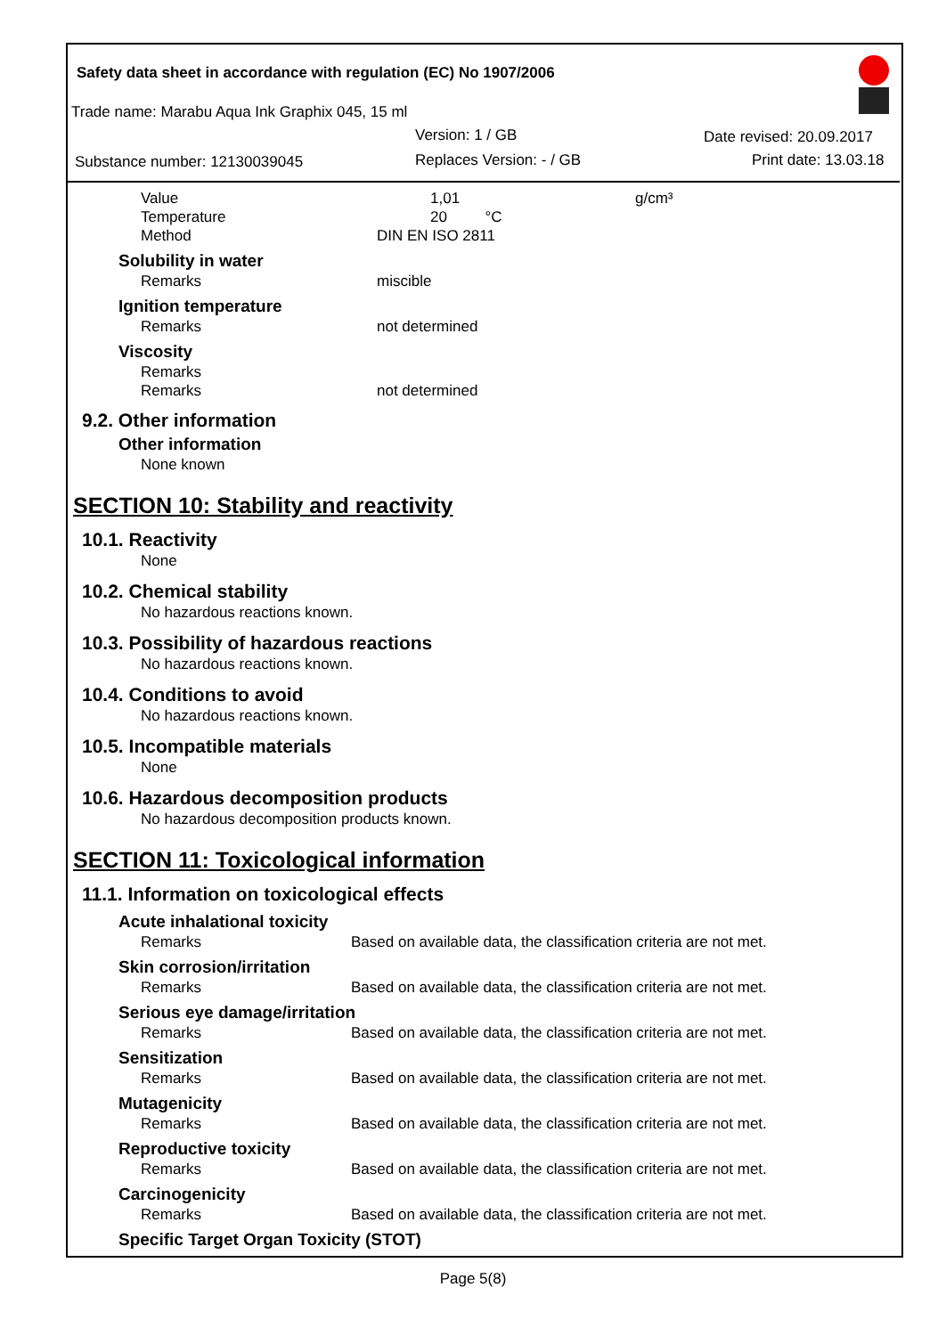Safety data sheet in accordance with regulation (EC) No 1907/2006
Trade name: Marabu Aqua Ink Graphix 045, 15 ml
Version: 1 / GB Date revised: 20.09.2017
Substance number: 12130039045 Replaces Version: - / GB Print date: 13.03.18
Value 1,01 g/cm³
Temperature 20 °C
Method DIN EN ISO 2811
Solubility in water
Remarks miscible
Ignition temperature
Remarks not determined
Viscosity
Remarks
Remarks not determined
9.2. Other information
Other information
None known
SECTION 10: Stability and reactivity
10.1. Reactivity
None
10.2. Chemical stability
No hazardous reactions known.
10.3. Possibility of hazardous reactions
No hazardous reactions known.
10.4. Conditions to avoid
No hazardous reactions known.
10.5. Incompatible materials
None
10.6. Hazardous decomposition products
No hazardous decomposition products known.
SECTION 11: Toxicological information
11.1. Information on toxicological effects
Acute inhalational toxicity
Remarks Based on available data, the classification criteria are not met.
Skin corrosion/irritation
Remarks Based on available data, the classification criteria are not met.
Serious eye damage/irritation
Remarks Based on available data, the classification criteria are not met.
Sensitization
Remarks Based on available data, the classification criteria are not met.
Mutagenicity
Remarks Based on available data, the classification criteria are not met.
Reproductive toxicity
Remarks Based on available data, the classification criteria are not met.
Carcinogenicity
Remarks Based on available data, the classification criteria are not met.
Specific Target Organ Toxicity (STOT)
Page 5(8)